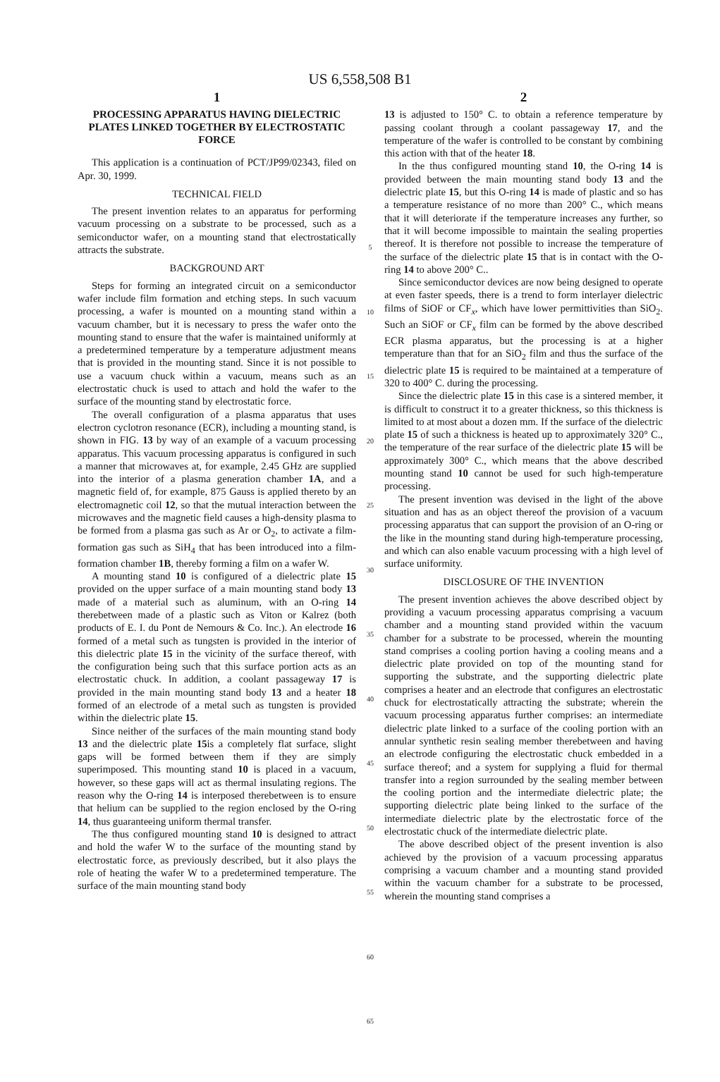US 6,558,508 B1
1
PROCESSING APPARATUS HAVING DIELECTRIC PLATES LINKED TOGETHER BY ELECTROSTATIC FORCE
This application is a continuation of PCT/JP99/02343, filed on Apr. 30, 1999.
TECHNICAL FIELD
The present invention relates to an apparatus for performing vacuum processing on a substrate to be processed, such as a semiconductor wafer, on a mounting stand that electrostatically attracts the substrate.
BACKGROUND ART
Steps for forming an integrated circuit on a semiconductor wafer include film formation and etching steps. In such vacuum processing, a wafer is mounted on a mounting stand within a vacuum chamber, but it is necessary to press the wafer onto the mounting stand to ensure that the wafer is maintained uniformly at a predetermined temperature by a temperature adjustment means that is provided in the mounting stand. Since it is not possible to use a vacuum chuck within a vacuum, means such as an electrostatic chuck is used to attach and hold the wafer to the surface of the mounting stand by electrostatic force.
The overall configuration of a plasma apparatus that uses electron cyclotron resonance (ECR), including a mounting stand, is shown in FIG. 13 by way of an example of a vacuum processing apparatus. This vacuum processing apparatus is configured in such a manner that microwaves at, for example, 2.45 GHz are supplied into the interior of a plasma generation chamber 1A, and a magnetic field of, for example, 875 Gauss is applied thereto by an electromagnetic coil 12, so that the mutual interaction between the microwaves and the magnetic field causes a high-density plasma to be formed from a plasma gas such as Ar or O<sub>2</sub>, to activate a film-formation gas such as SiH<sub>4</sub> that has been introduced into a film-formation chamber 1B, thereby forming a film on a wafer W.
A mounting stand 10 is configured of a dielectric plate 15 provided on the upper surface of a main mounting stand body 13 made of a material such as aluminum, with an O-ring 14 therebetween made of a plastic such as Viton or Kalrez (both products of E. I. du Pont de Nemours & Co. Inc.). An electrode 16 formed of a metal such as tungsten is provided in the interior of this dielectric plate 15 in the vicinity of the surface thereof, with the configuration being such that this surface portion acts as an electrostatic chuck. In addition, a coolant passageway 17 is provided in the main mounting stand body 13 and a heater 18 formed of an electrode of a metal such as tungsten is provided within the dielectric plate 15.
Since neither of the surfaces of the main mounting stand body 13 and the dielectric plate 15is a completely flat surface, slight gaps will be formed between them if they are simply superimposed. This mounting stand 10 is placed in a vacuum, however, so these gaps will act as thermal insulating regions. The reason why the O-ring 14 is interposed therebetween is to ensure that helium can be supplied to the region enclosed by the O-ring 14, thus guaranteeing uniform thermal transfer.
The thus configured mounting stand 10 is designed to attract and hold the wafer W to the surface of the mounting stand by electrostatic force, as previously described, but it also plays the role of heating the wafer W to a predetermined temperature. The surface of the main mounting stand body
5
10
15
20
25
30
35
40
45
50
55
60
65
2
13 is adjusted to 150° C. to obtain a reference temperature by passing coolant through a coolant passageway 17, and the temperature of the wafer is controlled to be constant by combining this action with that of the heater 18.
In the thus configured mounting stand 10, the O-ring 14 is provided between the main mounting stand body 13 and the dielectric plate 15, but this O-ring 14 is made of plastic and so has a temperature resistance of no more than 200° C., which means that it will deteriorate if the temperature increases any further, so that it will become impossible to maintain the sealing properties thereof. It is therefore not possible to increase the temperature of the surface of the dielectric plate 15 that is in contact with the O-ring 14 to above 200° C..
Since semiconductor devices are now being designed to operate at even faster speeds, there is a trend to form interlayer dielectric films of SiOF or CF<sub>x</sub>, which have lower permittivities than SiO<sub>2</sub>. Such an SiOF or CF<sub>x</sub> film can be formed by the above described ECR plasma apparatus, but the processing is at a higher temperature than that for an SiO<sub>2</sub> film and thus the surface of the dielectric plate 15 is required to be maintained at a temperature of 320 to 400° C. during the processing.
Since the dielectric plate 15 in this case is a sintered member, it is difficult to construct it to a greater thickness, so this thickness is limited to at most about a dozen mm. If the surface of the dielectric plate 15 of such a thickness is heated up to approximately 320° C., the temperature of the rear surface of the dielectric plate 15 will be approximately 300° C., which means that the above described mounting stand 10 cannot be used for such high-temperature processing.
The present invention was devised in the light of the above situation and has as an object thereof the provision of a vacuum processing apparatus that can support the provision of an O-ring or the like in the mounting stand during high-temperature processing, and which can also enable vacuum processing with a high level of surface uniformity.
DISCLOSURE OF THE INVENTION
The present invention achieves the above described object by providing a vacuum processing apparatus comprising a vacuum chamber and a mounting stand provided within the vacuum chamber for a substrate to be processed, wherein the mounting stand comprises a cooling portion having a cooling means and a dielectric plate provided on top of the mounting stand for supporting the substrate, and the supporting dielectric plate comprises a heater and an electrode that configures an electrostatic chuck for electrostatically attracting the substrate; wherein the vacuum processing apparatus further comprises: an intermediate dielectric plate linked to a surface of the cooling portion with an annular synthetic resin sealing member therebetween and having an electrode configuring the electrostatic chuck embedded in a surface thereof; and a system for supplying a fluid for thermal transfer into a region surrounded by the sealing member between the cooling portion and the intermediate dielectric plate; the supporting dielectric plate being linked to the surface of the intermediate dielectric plate by the electrostatic force of the electrostatic chuck of the intermediate dielectric plate.
The above described object of the present invention is also achieved by the provision of a vacuum processing apparatus comprising a vacuum chamber and a mounting stand provided within the vacuum chamber for a substrate to be processed, wherein the mounting stand comprises a